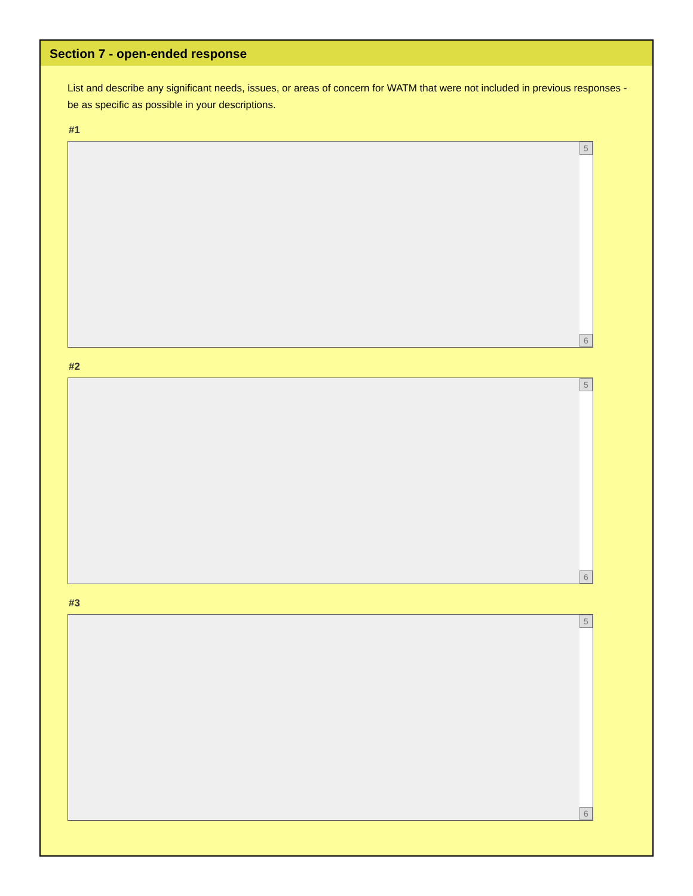Section 7 - open-ended response
List and describe any significant needs, issues, or areas of concern for WATM that were not included in previous responses - be as specific as possible in your descriptions.
#1
5
6
#2
5
6
#3
5
6